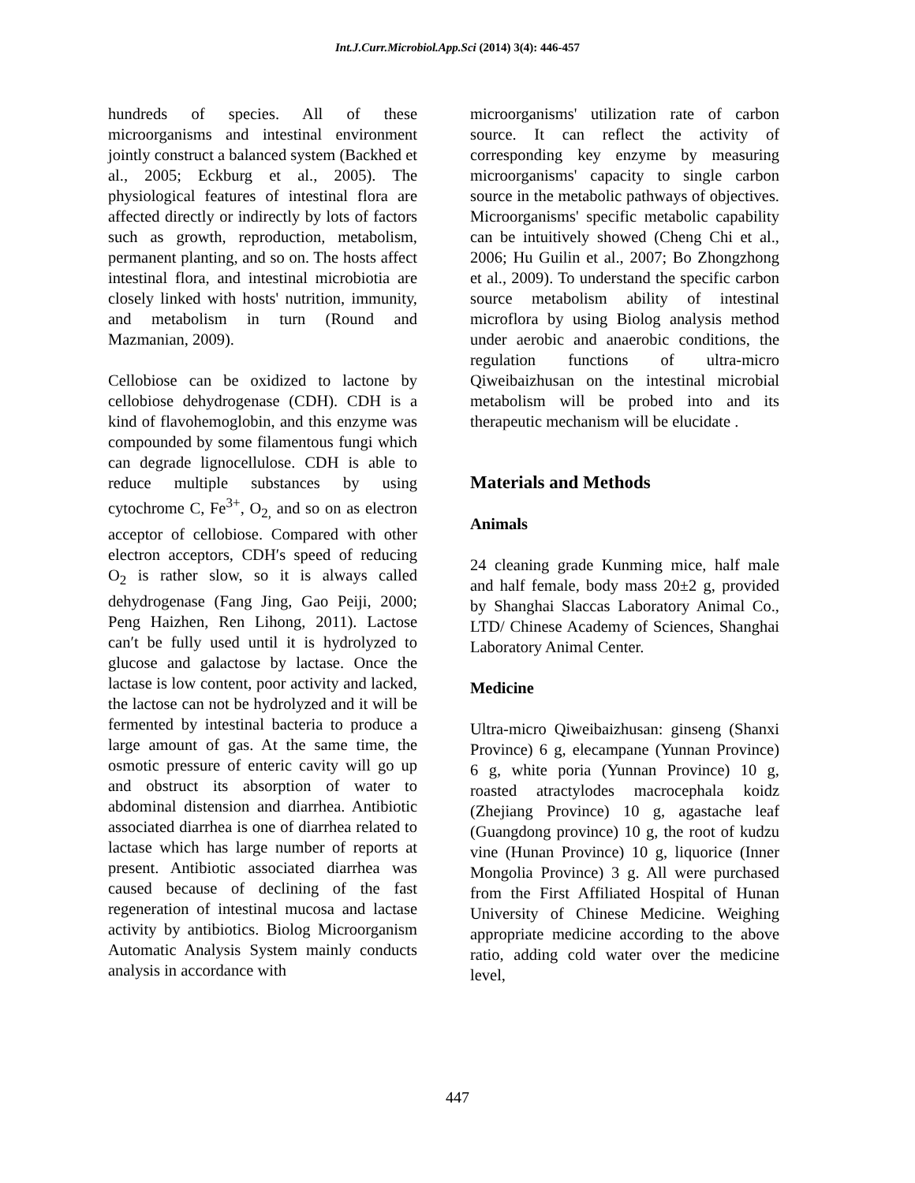Int.J.Curr.Microbiol.App.Sci (2014) 3(4): 446-457
hundreds of species. All of these microorganisms and intestinal environment jointly construct a balanced system (Backhed et al., 2005; Eckburg et al., 2005). The physiological features of intestinal flora are affected directly or indirectly by lots of factors such as growth, reproduction, metabolism, permanent planting, and so on. The hosts affect intestinal flora, and intestinal microbiotia are closely linked with hosts' nutrition, immunity, and metabolism in turn (Round and Mazmanian, 2009).
Cellobiose can be oxidized to lactone by cellobiose dehydrogenase (CDH). CDH is a kind of flavohemoglobin, and this enzyme was compounded by some filamentous fungi which can degrade lignocellulose. CDH is able to reduce multiple substances by using cytochrome C, Fe<sup>3+</sup>, O<sub>2,</sub> and so on as electron acceptor of cellobiose. Compared with other electron acceptors, CDH′s speed of reducing O<sub>2</sub> is rather slow, so it is always called dehydrogenase (Fang Jing, Gao Peiji, 2000; Peng Haizhen, Ren Lihong, 2011). Lactose can′t be fully used until it is hydrolyzed to glucose and galactose by lactase. Once the lactase is low content, poor activity and lacked, the lactose can not be hydrolyzed and it will be fermented by intestinal bacteria to produce a large amount of gas. At the same time, the osmotic pressure of enteric cavity will go up and obstruct its absorption of water to abdominal distension and diarrhea. Antibiotic associated diarrhea is one of diarrhea related to lactase which has large number of reports at present. Antibiotic associated diarrhea was caused because of declining of the fast regeneration of intestinal mucosa and lactase activity by antibiotics. Biolog Microorganism Automatic Analysis System mainly conducts analysis in accordance with
microorganisms' utilization rate of carbon source. It can reflect the activity of corresponding key enzyme by measuring microorganisms' capacity to single carbon source in the metabolic pathways of objectives. Microorganisms' specific metabolic capability can be intuitively showed (Cheng Chi et al., 2006; Hu Guilin et al., 2007; Bo Zhongzhong et al., 2009). To understand the specific carbon source metabolism ability of intestinal microflora by using Biolog analysis method under aerobic and anaerobic conditions, the regulation functions of ultra-micro Qiweibaizhusan on the intestinal microbial metabolism will be probed into and its therapeutic mechanism will be elucidate .
Materials and Methods
Animals
24 cleaning grade Kunming mice, half male and half female, body mass 20±2 g, provided by Shanghai Slaccas Laboratory Animal Co., LTD/ Chinese Academy of Sciences, Shanghai Laboratory Animal Center.
Medicine
Ultra-micro Qiweibaizhusan: ginseng (Shanxi Province) 6 g, elecampane (Yunnan Province) 6 g, white poria (Yunnan Province) 10 g, roasted atractylodes macrocephala koidz (Zhejiang Province) 10 g, agastache leaf (Guangdong province) 10 g, the root of kudzu vine (Hunan Province) 10 g, liquorice (Inner Mongolia Province) 3 g. All were purchased from the First Affiliated Hospital of Hunan University of Chinese Medicine. Weighing appropriate medicine according to the above ratio, adding cold water over the medicine level,
447